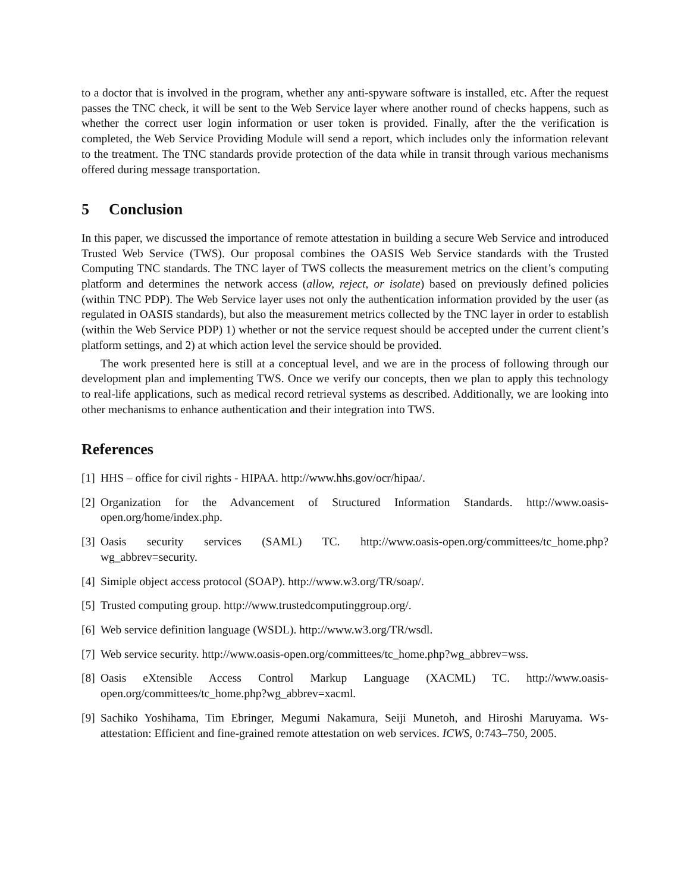to a doctor that is involved in the program, whether any anti-spyware software is installed, etc. After the request passes the TNC check, it will be sent to the Web Service layer where another round of checks happens, such as whether the correct user login information or user token is provided. Finally, after the the verification is completed, the Web Service Providing Module will send a report, which includes only the information relevant to the treatment. The TNC standards provide protection of the data while in transit through various mechanisms offered during message transportation.
5 Conclusion
In this paper, we discussed the importance of remote attestation in building a secure Web Service and introduced Trusted Web Service (TWS). Our proposal combines the OASIS Web Service standards with the Trusted Computing TNC standards. The TNC layer of TWS collects the measurement metrics on the client’s computing platform and determines the network access (allow, reject, or isolate) based on previously defined policies (within TNC PDP). The Web Service layer uses not only the authentication information provided by the user (as regulated in OASIS standards), but also the measurement metrics collected by the TNC layer in order to establish (within the Web Service PDP) 1) whether or not the service request should be accepted under the current client’s platform settings, and 2) at which action level the service should be provided.
The work presented here is still at a conceptual level, and we are in the process of following through our development plan and implementing TWS. Once we verify our concepts, then we plan to apply this technology to real-life applications, such as medical record retrieval systems as described. Additionally, we are looking into other mechanisms to enhance authentication and their integration into TWS.
References
[1] HHS – office for civil rights - HIPAA. http://www.hhs.gov/ocr/hipaa/.
[2] Organization for the Advancement of Structured Information Standards. http://www.oasis-open.org/home/index.php.
[3] Oasis security services (SAML) TC. http://www.oasis-open.org/committees/tc_home.php?wg_abbrev=security.
[4] Simiple object access protocol (SOAP). http://www.w3.org/TR/soap/.
[5] Trusted computing group. http://www.trustedcomputinggroup.org/.
[6] Web service definition language (WSDL). http://www.w3.org/TR/wsdl.
[7] Web service security. http://www.oasis-open.org/committees/tc_home.php?wg_abbrev=wss.
[8] Oasis eXtensible Access Control Markup Language (XACML) TC. http://www.oasis-open.org/committees/tc_home.php?wg_abbrev=xacml.
[9] Sachiko Yoshihama, Tim Ebringer, Megumi Nakamura, Seiji Munetoh, and Hiroshi Maruyama. Ws-attestation: Efficient and fine-grained remote attestation on web services. ICWS, 0:743–750, 2005.